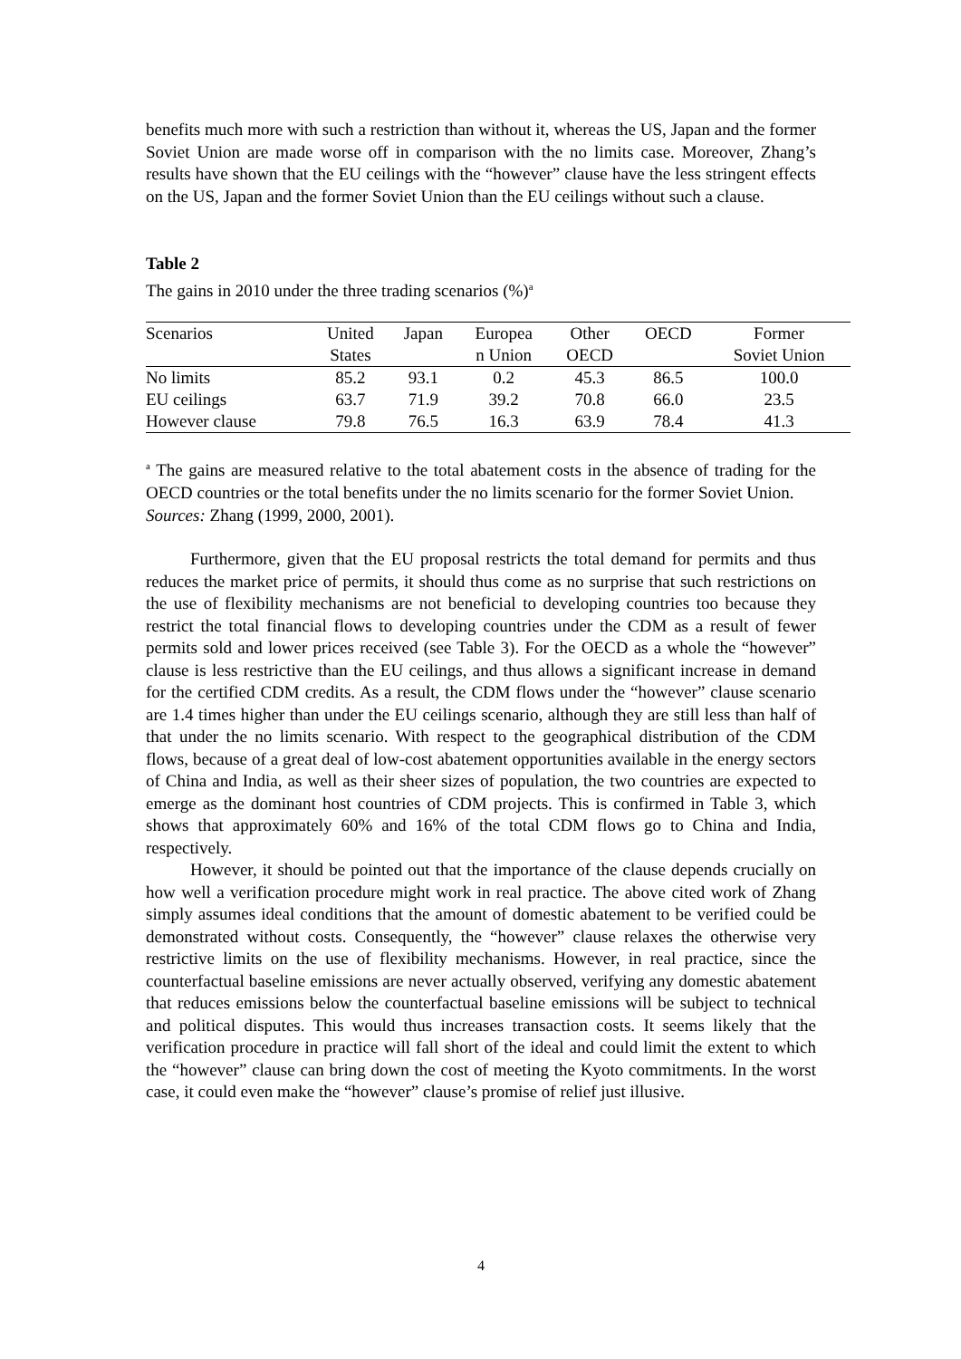benefits much more with such a restriction than without it, whereas the US, Japan and the former Soviet Union are made worse off in comparison with the no limits case. Moreover, Zhang’s results have shown that the EU ceilings with the “however” clause have the less stringent effects on the US, Japan and the former Soviet Union than the EU ceilings without such a clause.
Table 2
The gains in 2010 under the three trading scenarios (%)<sup>a</sup>
| Scenarios | United | Japan | Europea | Other | OECD | Former |
| --- | --- | --- | --- | --- | --- | --- |
| | States | | n Union | OECD | | Soviet Union |
| No limits | 85.2 | 93.1 | 0.2 | 45.3 | 86.5 | 100.0 |
| EU ceilings | 63.7 | 71.9 | 39.2 | 70.8 | 66.0 | 23.5 |
| However clause | 79.8 | 76.5 | 16.3 | 63.9 | 78.4 | 41.3 |
<sup>a</sup> The gains are measured relative to the total abatement costs in the absence of trading for the OECD countries or the total benefits under the no limits scenario for the former Soviet Union.
Sources: Zhang (1999, 2000, 2001).
Furthermore, given that the EU proposal restricts the total demand for permits and thus reduces the market price of permits, it should thus come as no surprise that such restrictions on the use of flexibility mechanisms are not beneficial to developing countries too because they restrict the total financial flows to developing countries under the CDM as a result of fewer permits sold and lower prices received (see Table 3). For the OECD as a whole the “however” clause is less restrictive than the EU ceilings, and thus allows a significant increase in demand for the certified CDM credits. As a result, the CDM flows under the “however” clause scenario are 1.4 times higher than under the EU ceilings scenario, although they are still less than half of that under the no limits scenario. With respect to the geographical distribution of the CDM flows, because of a great deal of low-cost abatement opportunities available in the energy sectors of China and India, as well as their sheer sizes of population, the two countries are expected to emerge as the dominant host countries of CDM projects. This is confirmed in Table 3, which shows that approximately 60% and 16% of the total CDM flows go to China and India, respectively.
However, it should be pointed out that the importance of the clause depends crucially on how well a verification procedure might work in real practice. The above cited work of Zhang simply assumes ideal conditions that the amount of domestic abatement to be verified could be demonstrated without costs. Consequently, the “however” clause relaxes the otherwise very restrictive limits on the use of flexibility mechanisms. However, in real practice, since the counterfactual baseline emissions are never actually observed, verifying any domestic abatement that reduces emissions below the counterfactual baseline emissions will be subject to technical and political disputes. This would thus increases transaction costs. It seems likely that the verification procedure in practice will fall short of the ideal and could limit the extent to which the “however” clause can bring down the cost of meeting the Kyoto commitments. In the worst case, it could even make the “however” clause’s promise of relief just illusive.
4